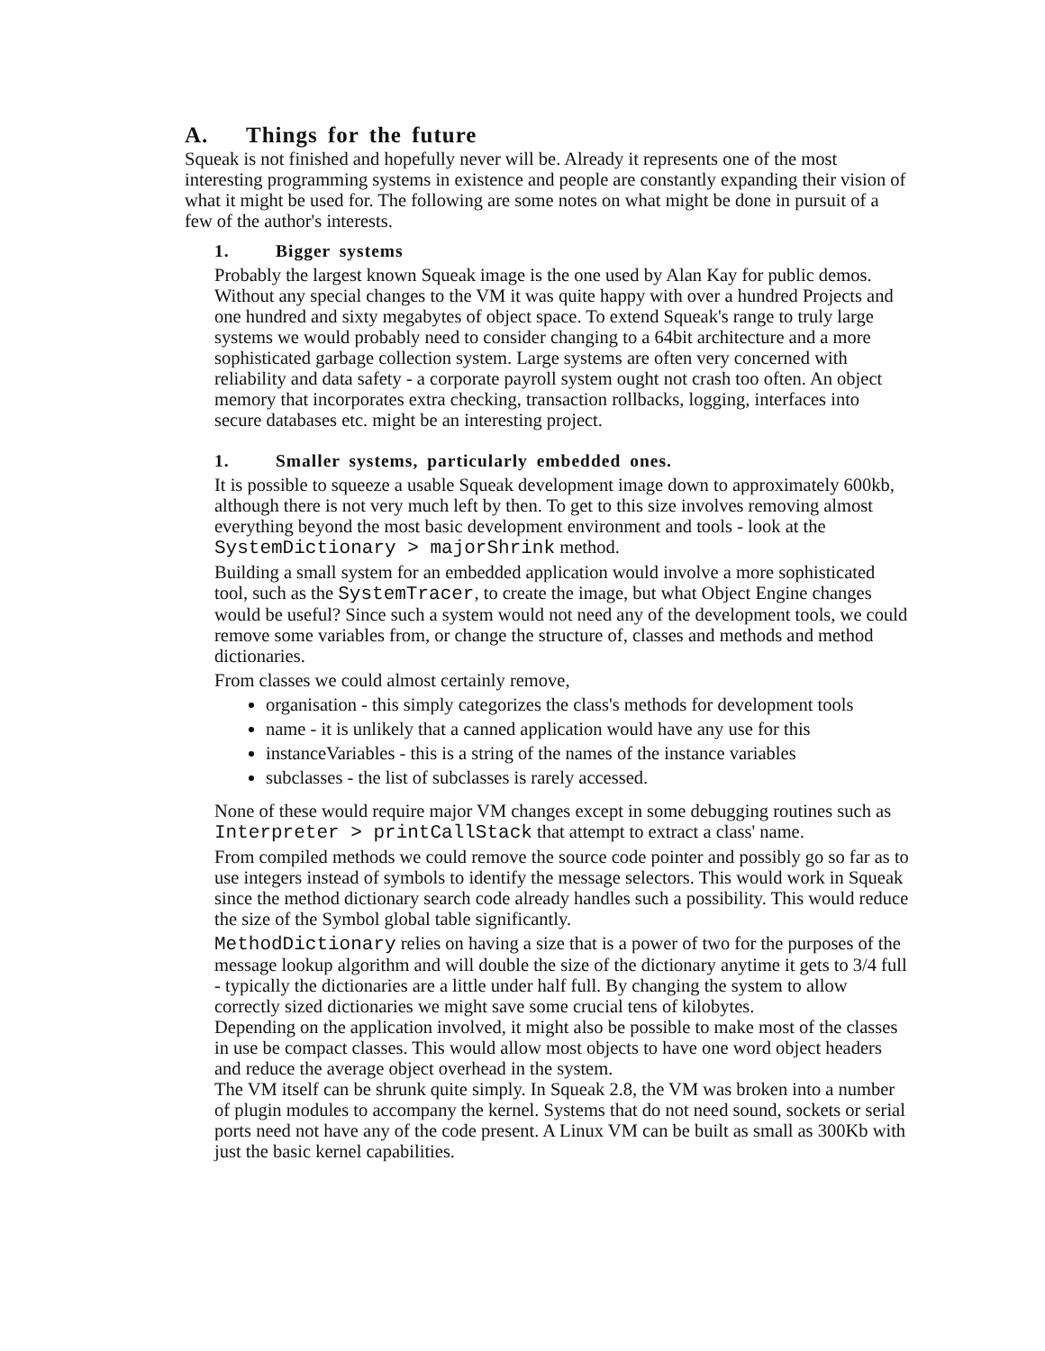A. Things for the future
Squeak is not finished and hopefully never will be. Already it represents one of the most interesting programming systems in existence and people are constantly expanding their vision of what it might be used for. The following are some notes on what might be done in pursuit of a few of the author's interests.
1. Bigger systems
Probably the largest known Squeak image is the one used by Alan Kay for public demos. Without any special changes to the VM it was quite happy with over a hundred Projects and one hundred and sixty megabytes of object space. To extend Squeak's range to truly large systems we would probably need to consider changing to a 64bit architecture and a more sophisticated garbage collection system. Large systems are often very concerned with reliability and data safety - a corporate payroll system ought not crash too often. An object memory that incorporates extra checking, transaction rollbacks, logging, interfaces into secure databases etc. might be an interesting project.
1. Smaller systems, particularly embedded ones.
It is possible to squeeze a usable Squeak development image down to approximately 600kb, although there is not very much left by then. To get to this size involves removing almost everything beyond the most basic development environment and tools - look at the SystemDictionary > majorShrink method.
Building a small system for an embedded application would involve a more sophisticated tool, such as the SystemTracer, to create the image, but what Object Engine changes would be useful? Since such a system would not need any of the development tools, we could remove some variables from, or change the structure of, classes and methods and method dictionaries.
From classes we could almost certainly remove,
organisation - this simply categorizes the class's methods for development tools
name - it is unlikely that a canned application would have any use for this
instanceVariables - this is a string of the names of the instance variables
subclasses - the list of subclasses is rarely accessed.
None of these would require major VM changes except in some debugging routines such as Interpreter > printCallStack that attempt to extract a class' name.
From compiled methods we could remove the source code pointer and possibly go so far as to use integers instead of symbols to identify the message selectors. This would work in Squeak since the method dictionary search code already handles such a possibility. This would reduce the size of the Symbol global table significantly.
MethodDictionary relies on having a size that is a power of two for the purposes of the message lookup algorithm and will double the size of the dictionary anytime it gets to 3/4 full - typically the dictionaries are a little under half full. By changing the system to allow correctly sized dictionaries we might save some crucial tens of kilobytes.
Depending on the application involved, it might also be possible to make most of the classes in use be compact classes. This would allow most objects to have one word object headers and reduce the average object overhead in the system.
The VM itself can be shrunk quite simply. In Squeak 2.8, the VM was broken into a number of plugin modules to accompany the kernel. Systems that do not need sound, sockets or serial ports need not have any of the code present. A Linux VM can be built as small as 300Kb with just the basic kernel capabilities.